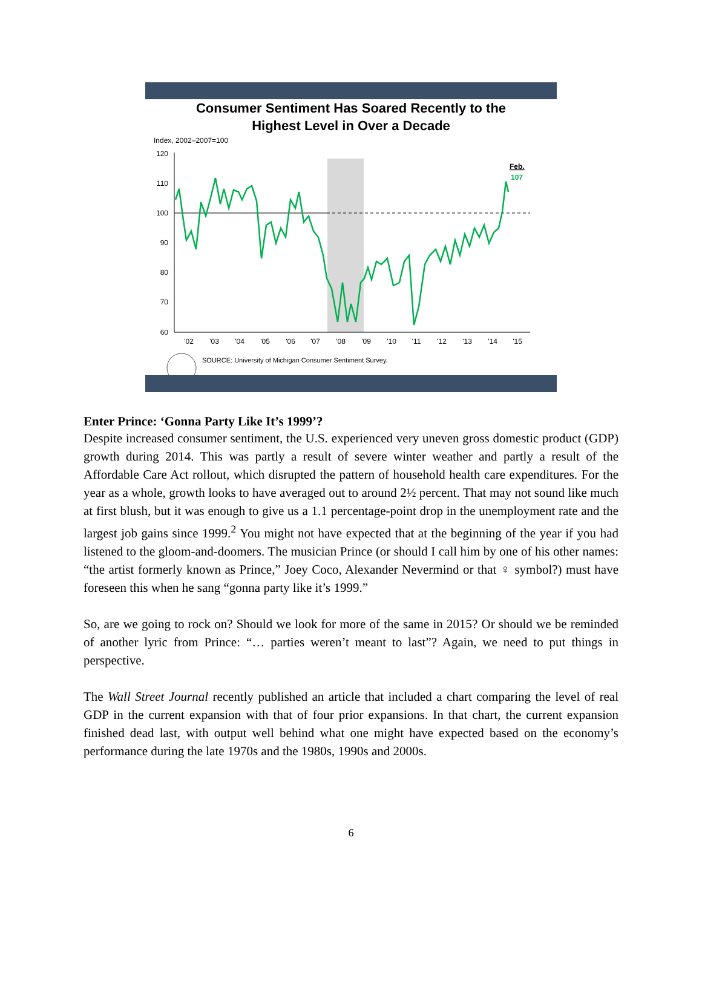Consumer Sentiment Has Soared Recently to the
Highest Level in Over a Decade
Index, 2002–2007=100
120
110
100
90
80
70
60
'02
'03
'04
'05
'06
'07
'08
'09
'10
'11
'12
'13
'14
'15
Feb.
107
SOURCE: University of Michigan Consumer Sentiment Survey.
Enter Prince: ‘Gonna Party Like It’s 1999’?
Despite increased consumer sentiment, the U.S. experienced very uneven gross domestic product (GDP) growth during 2014. This was partly a result of severe winter weather and partly a result of the Affordable Care Act rollout, which disrupted the pattern of household health care expenditures. For the year as a whole, growth looks to have averaged out to around 2½ percent. That may not sound like much at first blush, but it was enough to give us a 1.1 percentage-point drop in the unemployment rate and the largest job gains since 1999.<sup>2</sup> You might not have expected that at the beginning of the year if you had listened to the gloom-and-doomers. The musician Prince (or should I call him by one of his other names: “the artist formerly known as Prince,” Joey Coco, Alexander Nevermind or that ♀ symbol?) must have foreseen this when he sang “gonna party like it’s 1999.”
So, are we going to rock on? Should we look for more of the same in 2015? Or should we be reminded of another lyric from Prince: “… parties weren’t meant to last”? Again, we need to put things in perspective.
The Wall Street Journal recently published an article that included a chart comparing the level of real GDP in the current expansion with that of four prior expansions. In that chart, the current expansion finished dead last, with output well behind what one might have expected based on the economy’s performance during the late 1970s and the 1980s, 1990s and 2000s.
6